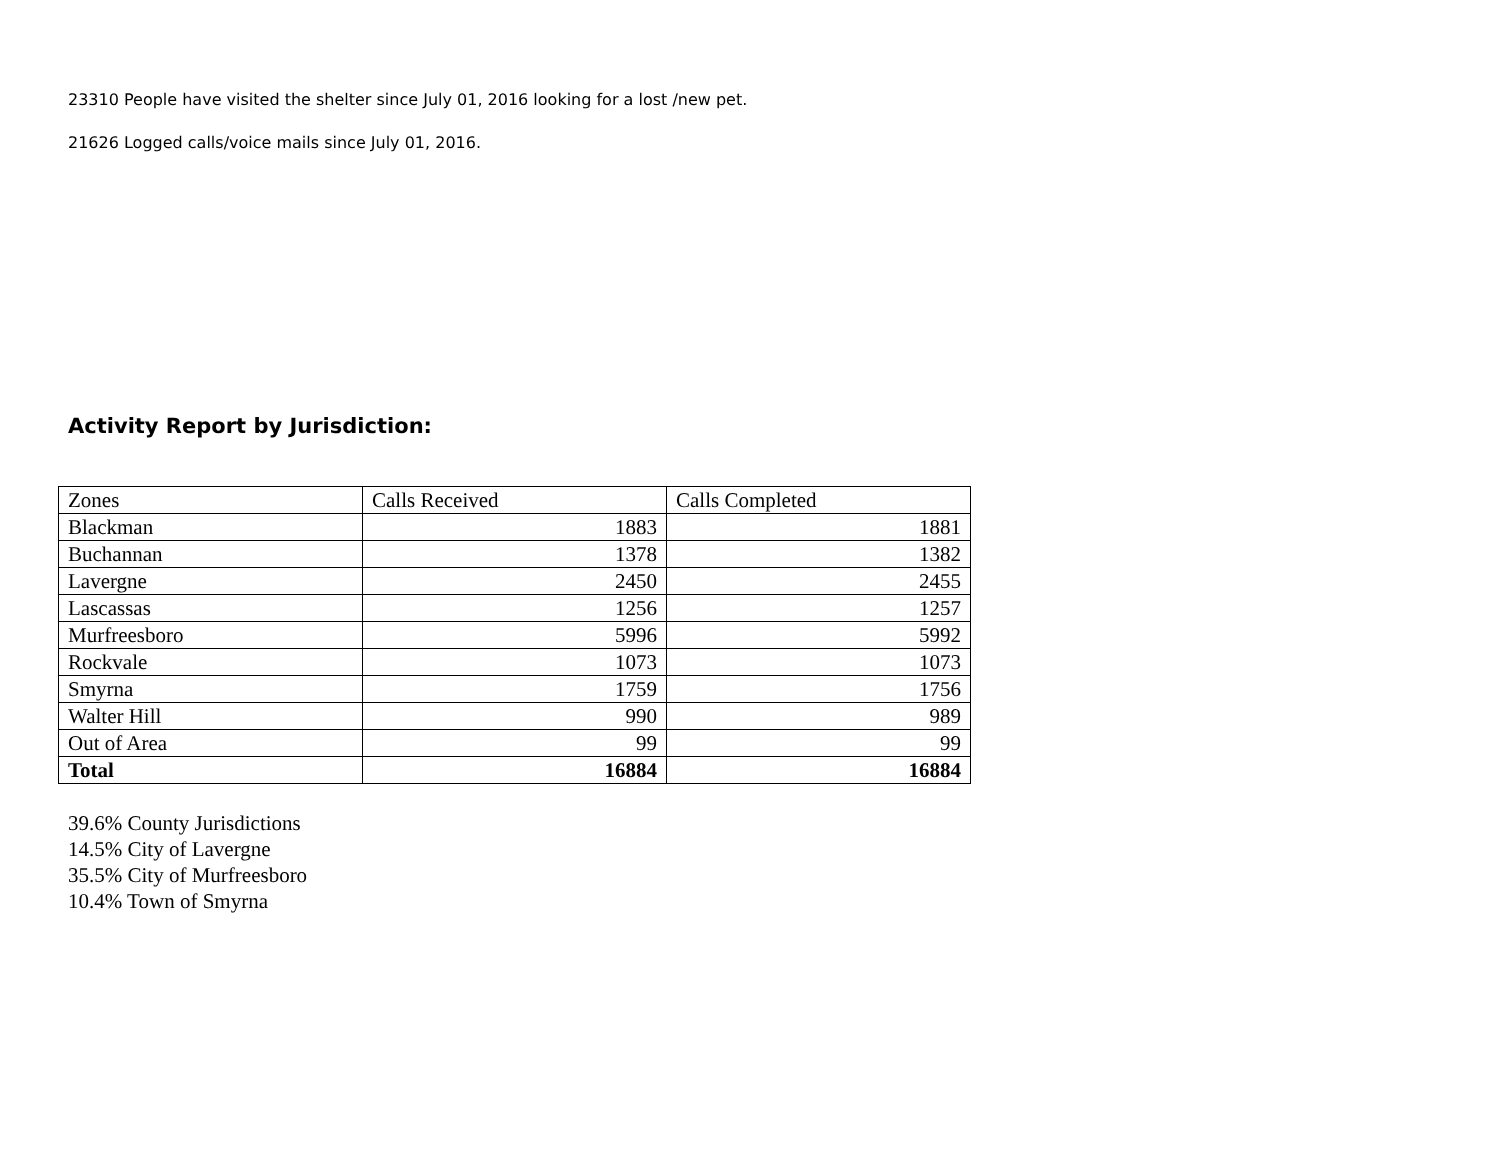23310 People have visited the shelter since July 01, 2016 looking for a lost /new pet.
21626 Logged calls/voice mails since July 01, 2016.
Activity Report by Jurisdiction:
| Zones | Calls Received | Calls Completed |
| Blackman | 1883 | 1881 |
| Buchannan | 1378 | 1382 |
| Lavergne | 2450 | 2455 |
| Lascassas | 1256 | 1257 |
| Murfreesboro | 5996 | 5992 |
| Rockvale | 1073 | 1073 |
| Smyrna | 1759 | 1756 |
| Walter Hill | 990 | 989 |
| Out of Area | 99 | 99 |
| Total | 16884 | 16884 |
39.6% County Jurisdictions
14.5% City of Lavergne
35.5% City of Murfreesboro
10.4% Town of Smyrna